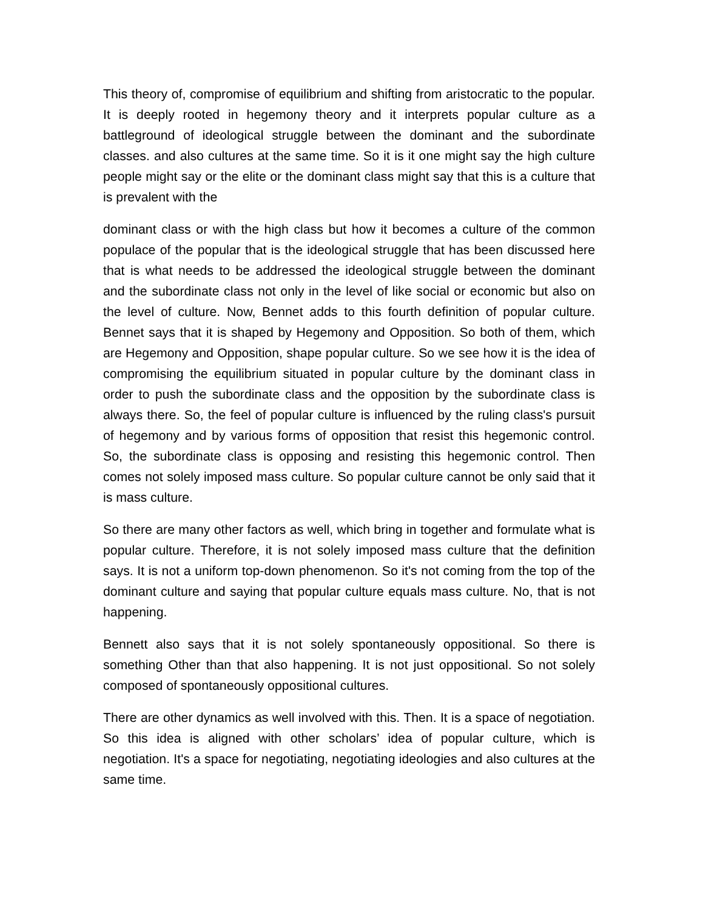This theory of, compromise of equilibrium and shifting from aristocratic to the popular. It is deeply rooted in hegemony theory and it interprets popular culture as a battleground of ideological struggle between the dominant and the subordinate classes. and also cultures at the same time. So it is it one might say the high culture people might say or the elite or the dominant class might say that this is a culture that is prevalent with the
dominant class or with the high class but how it becomes a culture of the common populace of the popular that is the ideological struggle that has been discussed here that is what needs to be addressed the ideological struggle between the dominant and the subordinate class not only in the level of like social or economic but also on the level of culture. Now, Bennet adds to this fourth definition of popular culture. Bennet says that it is shaped by Hegemony and Opposition. So both of them, which are Hegemony and Opposition, shape popular culture. So we see how it is the idea of compromising the equilibrium situated in popular culture by the dominant class in order to push the subordinate class and the opposition by the subordinate class is always there. So, the feel of popular culture is influenced by the ruling class's pursuit of hegemony and by various forms of opposition that resist this hegemonic control. So, the subordinate class is opposing and resisting this hegemonic control. Then comes not solely imposed mass culture. So popular culture cannot be only said that it is mass culture.
So there are many other factors as well, which bring in together and formulate what is popular culture. Therefore, it is not solely imposed mass culture that the definition says. It is not a uniform top-down phenomenon. So it's not coming from the top of the dominant culture and saying that popular culture equals mass culture. No, that is not happening.
Bennett also says that it is not solely spontaneously oppositional. So there is something Other than that also happening. It is not just oppositional. So not solely composed of spontaneously oppositional cultures.
There are other dynamics as well involved with this. Then. It is a space of negotiation. So this idea is aligned with other scholars’ idea of popular culture, which is negotiation. It's a space for negotiating, negotiating ideologies and also cultures at the same time.